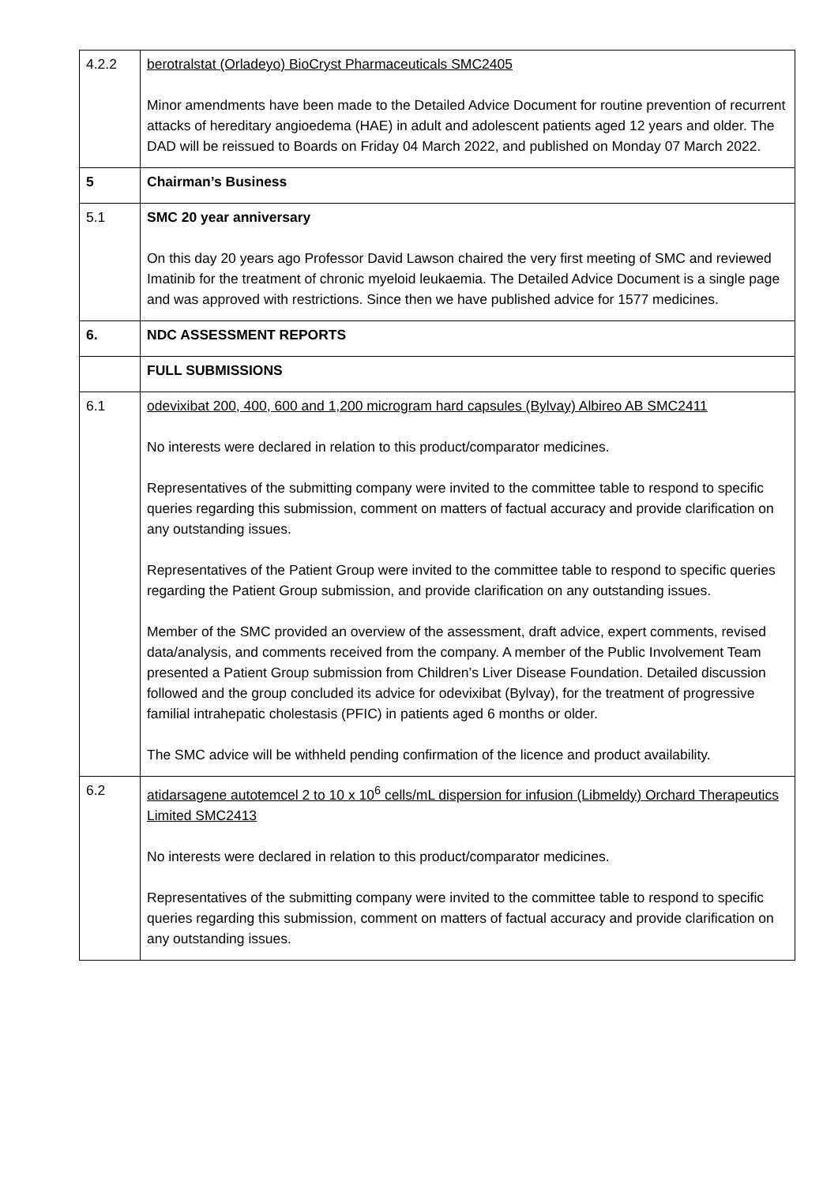| 4.2.2 | berotralstat (Orladeyo) BioCryst Pharmaceuticals SMC2405 Minor amendments have been made to the Detailed Advice Document for routine prevention of recurrent attacks of hereditary angioedema (HAE) in adult and adolescent patients aged 12 years and older. The DAD will be reissued to Boards on Friday 04 March 2022, and published on Monday 07 March 2022. |
| 5 | Chairman’s Business |
| 5.1 | SMC 20 year anniversary On this day 20 years ago Professor David Lawson chaired the very first meeting of SMC and reviewed Imatinib for the treatment of chronic myeloid leukaemia. The Detailed Advice Document is a single page and was approved with restrictions. Since then we have published advice for 1577 medicines. |
| 6. | NDC ASSESSMENT REPORTS |
| | FULL SUBMISSIONS |
| 6.1 | odevixibat 200, 400, 600 and 1,200 microgram hard capsules (Bylvay) Albireo AB SMC2411 No interests were declared in relation to this product/comparator medicines. Representatives of the submitting company were invited to the committee table to respond to specific queries regarding this submission, comment on matters of factual accuracy and provide clarification on any outstanding issues. Representatives of the Patient Group were invited to the committee table to respond to specific queries regarding the Patient Group submission, and provide clarification on any outstanding issues. Member of the SMC provided an overview of the assessment, draft advice, expert comments, revised data/analysis, and comments received from the company. A member of the Public Involvement Team presented a Patient Group submission from Children’s Liver Disease Foundation. Detailed discussion followed and the group concluded its advice for odevixibat (Bylvay), for the treatment of progressive familial intrahepatic cholestasis (PFIC) in patients aged 6 months or older. The SMC advice will be withheld pending confirmation of the licence and product availability. |
| 6.2 | atidarsagene autotemcel 2 to 10 x 10<sup>6</sup> cells/mL dispersion for infusion (Libmeldy) Orchard Therapeutics Limited SMC2413 No interests were declared in relation to this product/comparator medicines. Representatives of the submitting company were invited to the committee table to respond to specific queries regarding this submission, comment on matters of factual accuracy and provide clarification on any outstanding issues. |